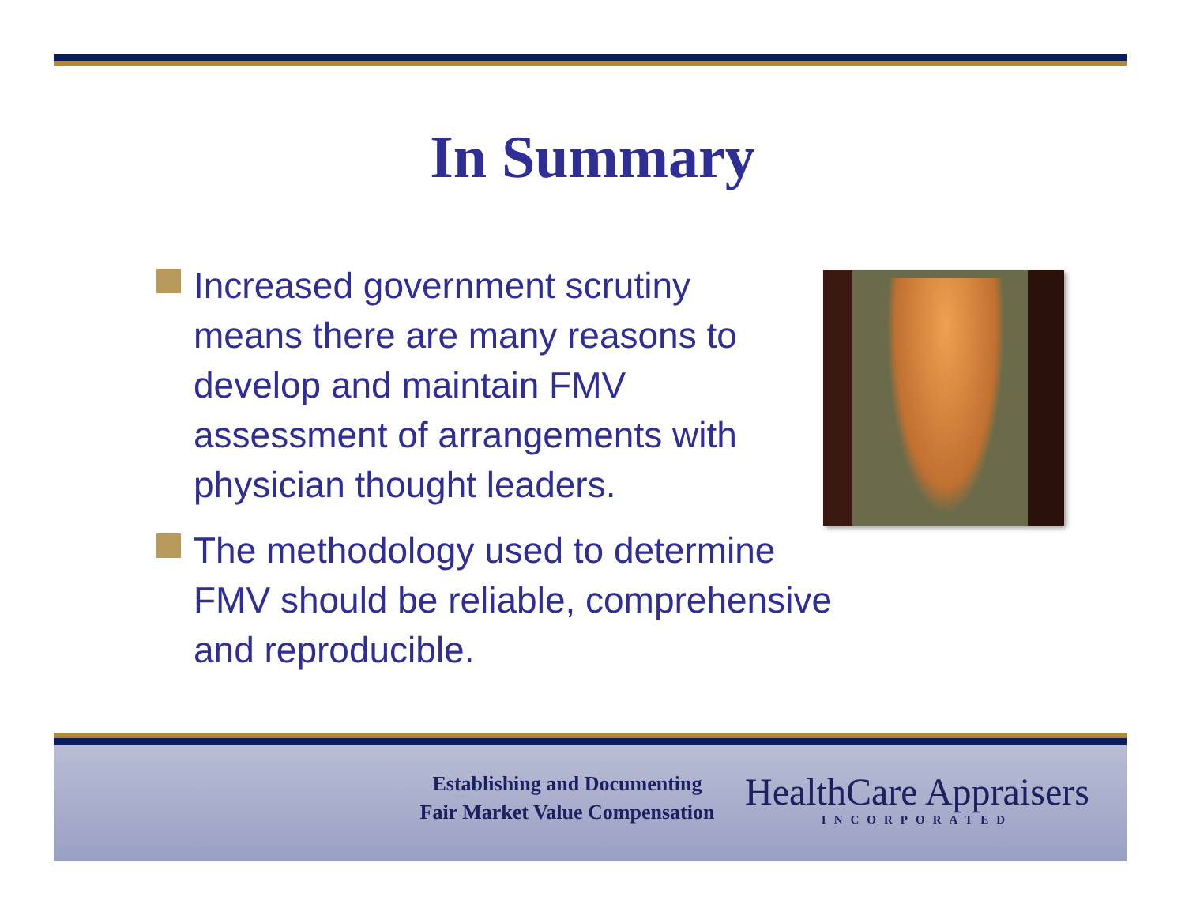In Summary
Increased government scrutiny
means there are many reasons to
develop and maintain FMV
assessment of arrangements with
physician thought leaders.
The methodology used to determine
FMV should be reliable, comprehensive
and reproducible.
Establishing and Documenting
Fair Market Value Compensation
HealthCare Appraisers
INCORPORATED